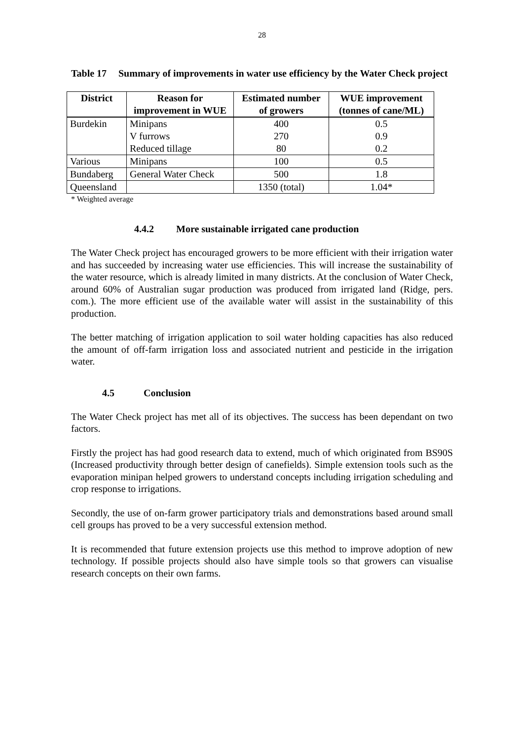28
Table 17 Summary of improvements in water use efficiency by the Water Check project
| District | Reason for improvement in WUE | Estimated number of growers | WUE improvement (tonnes of cane/ML) |
| --- | --- | --- | --- |
| Burdekin | Minipans | 400 | 0.5 |
| | V furrows | 270 | 0.9 |
| | Reduced tillage | 80 | 0.2 |
| Various | Minipans | 100 | 0.5 |
| Bundaberg | General Water Check | 500 | 1.8 |
| Queensland | | 1350 (total) | 1.04* |
* Weighted average
4.4.2 More sustainable irrigated cane production
The Water Check project has encouraged growers to be more efficient with their irrigation water and has succeeded by increasing water use efficiencies. This will increase the sustainability of the water resource, which is already limited in many districts. At the conclusion of Water Check, around 60% of Australian sugar production was produced from irrigated land (Ridge, pers. com.). The more efficient use of the available water will assist in the sustainability of this production.
The better matching of irrigation application to soil water holding capacities has also reduced the amount of off-farm irrigation loss and associated nutrient and pesticide in the irrigation water.
4.5 Conclusion
The Water Check project has met all of its objectives. The success has been dependant on two factors.
Firstly the project has had good research data to extend, much of which originated from BS90S (Increased productivity through better design of canefields). Simple extension tools such as the evaporation minipan helped growers to understand concepts including irrigation scheduling and crop response to irrigations.
Secondly, the use of on-farm grower participatory trials and demonstrations based around small cell groups has proved to be a very successful extension method.
It is recommended that future extension projects use this method to improve adoption of new technology. If possible projects should also have simple tools so that growers can visualise research concepts on their own farms.